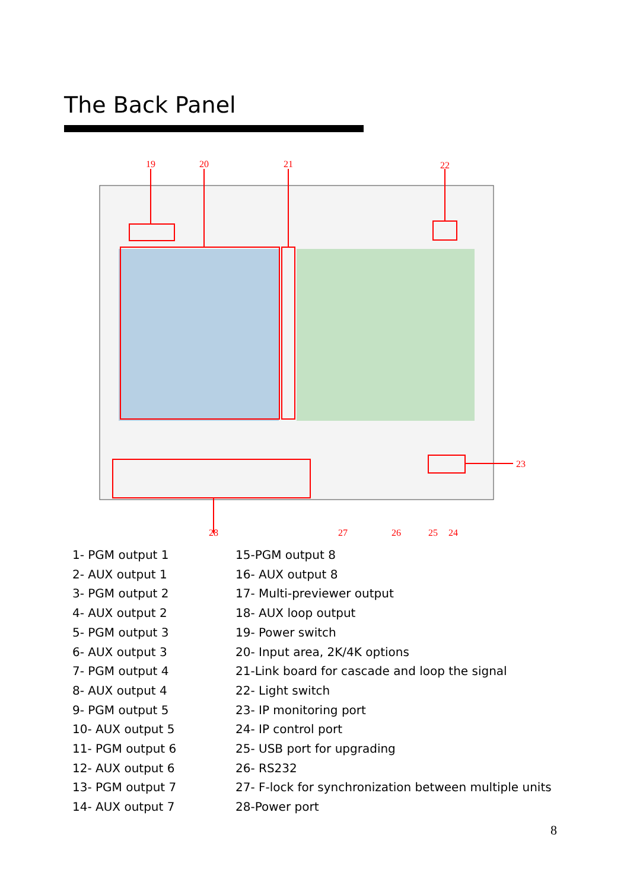The Back Panel
19
20
21
22
23
28
27
26
25
24
1- PGM output 1
2- AUX output 1
3- PGM output 2
4- AUX output 2
5- PGM output 3
6- AUX output 3
7- PGM output 4
8- AUX output 4
9- PGM output 5
10- AUX output 5
11- PGM output 6
12- AUX output 6
13- PGM output 7
14- AUX output 7
15-PGM output 8
16- AUX output 8
17- Multi-previewer output
18- AUX loop output
19- Power switch
20- Input area, 2K/4K options
21-Link board for cascade and loop the signal
22- Light switch
23- IP monitoring port
24- IP control port
25- USB port for upgrading
26- RS232
27- F-lock for synchronization between multiple units
28-Power port
8